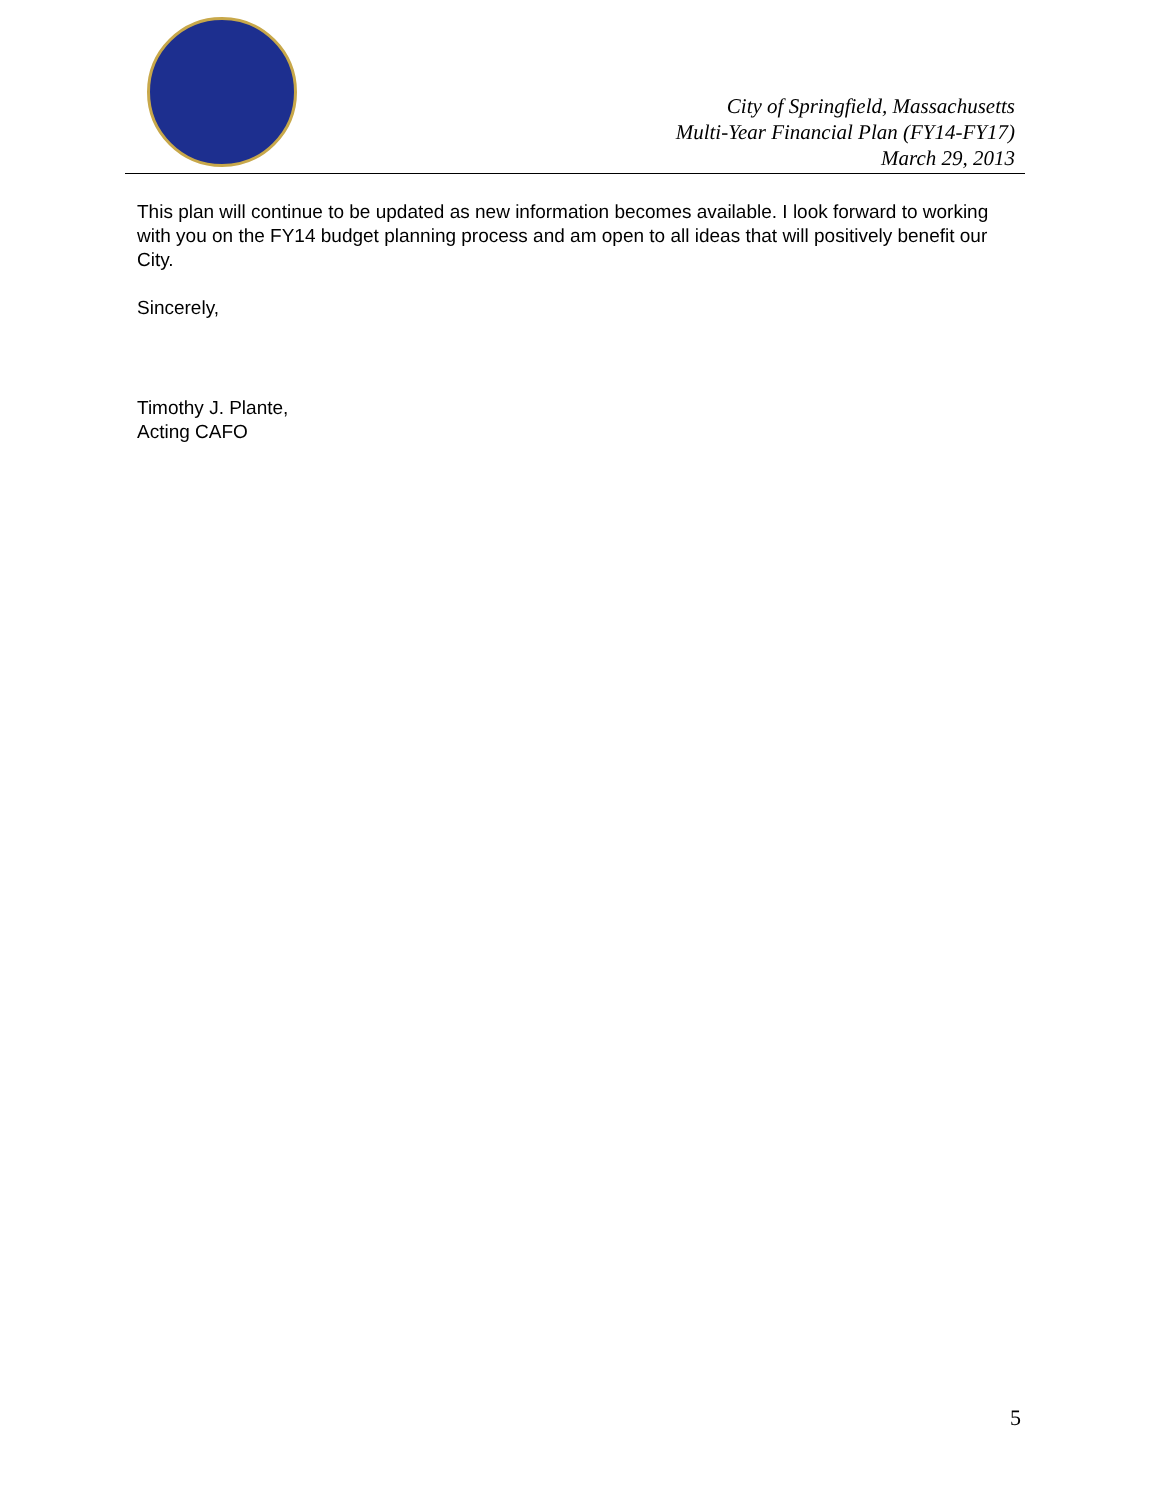City of Springfield, Massachusetts
Multi-Year Financial Plan (FY14-FY17)
March 29, 2013
This plan will continue to be updated as new information becomes available. I look forward to working with you on the FY14 budget planning process and am open to all ideas that will positively benefit our City.
Sincerely,
Timothy J. Plante,
Acting CAFO
5